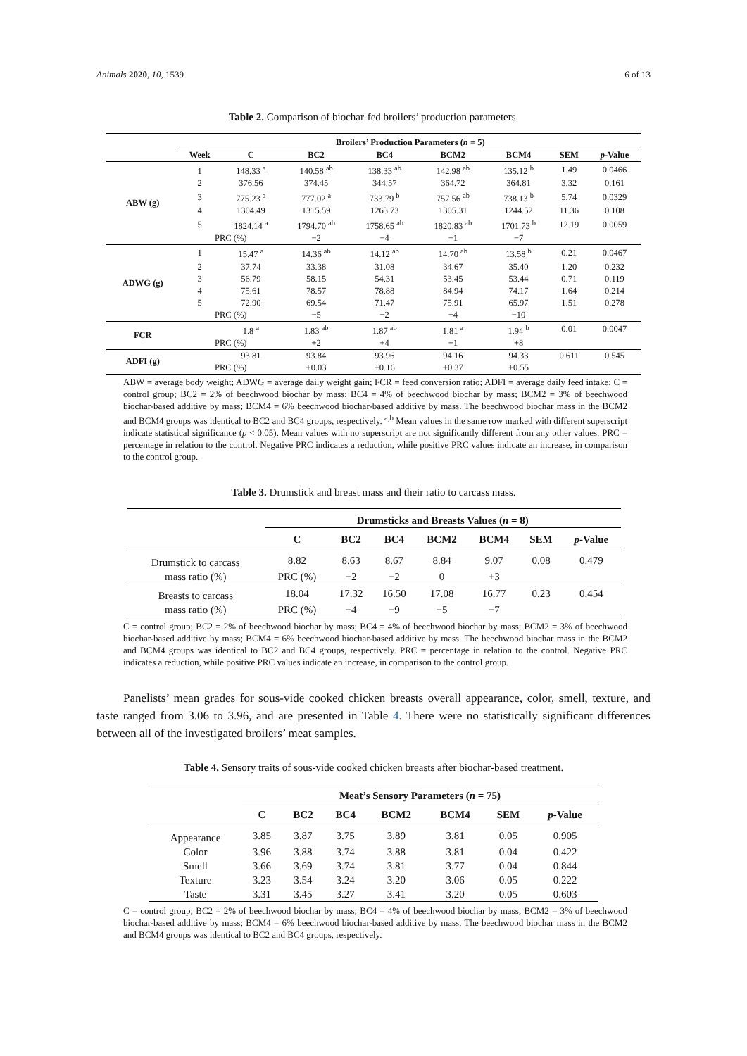Animals 2020, 10, 1539 6 of 13
Table 2. Comparison of biochar-fed broilers’ production parameters.
| | Broilers’ Production Parameters ( n = 5) | | | | | | | |
| --- | --- | --- | --- | --- | --- | --- | --- | --- |
| | Week | C | BC2 | BC4 | BCM2 | BCM4 | SEM | p -Value |
| ABW (g) | 1 | 148.33 <sup>a</sup> | 140.58 <sup>ab</sup> | 138.33 <sup>ab</sup> | 142.98 <sup>ab</sup> | 135.12 <sup>b</sup> | 1.49 | 0.0466 |
| | 2 | 376.56 | 374.45 | 344.57 | 364.72 | 364.81 | 3.32 | 0.161 |
| | 3 | 775.23 <sup>a</sup> | 777.02 <sup>a</sup> | 733.79 <sup>b</sup> | 757.56 <sup>ab</sup> | 738.13 <sup>b</sup> | 5.74 | 0.0329 |
| | 4 | 1304.49 | 1315.59 | 1263.73 | 1305.31 | 1244.52 | 11.36 | 0.108 |
| | 5 | 1824.14 <sup>a</sup> | 1794.70 <sup>ab</sup> | 1758.65 <sup>ab</sup> | 1820.83 <sup>ab</sup> | 1701.73 <sup>b</sup> | 12.19 | 0.0059 |
| | PRC (%) | | −2 | −4 | −1 | −7 | | |
| ADWG (g) | 1 | 15.47 <sup>a</sup> | 14.36 <sup>ab</sup> | 14.12 <sup>ab</sup> | 14.70 <sup>ab</sup> | 13.58 <sup>b</sup> | 0.21 | 0.0467 |
| | 2 | 37.74 | 33.38 | 31.08 | 34.67 | 35.40 | 1.20 | 0.232 |
| | 3 | 56.79 | 58.15 | 54.31 | 53.45 | 53.44 | 0.71 | 0.119 |
| | 4 | 75.61 | 78.57 | 78.88 | 84.94 | 74.17 | 1.64 | 0.214 |
| | 5 | 72.90 | 69.54 | 71.47 | 75.91 | 65.97 | 1.51 | 0.278 |
| | PRC (%) | | −5 | −2 | +4 | −10 | | |
| FCR | | 1.8 <sup>a</sup> | 1.83 <sup>ab</sup> | 1.87 <sup>ab</sup> | 1.81 <sup>a</sup> | 1.94 <sup>b</sup> | 0.01 | 0.0047 |
| | PRC (%) | | +2 | +4 | +1 | +8 | | |
| ADFI (g) | | 93.81 | 93.84 | 93.96 | 94.16 | 94.33 | 0.611 | 0.545 |
| | PRC (%) | | +0.03 | +0.16 | +0.37 | +0.55 | | |
ABW = average body weight; ADWG = average daily weight gain; FCR = feed conversion ratio; ADFI = average daily feed intake; C = control group; BC2 = 2% of beechwood biochar by mass; BC4 = 4% of beechwood biochar by mass; BCM2 = 3% of beechwood biochar-based additive by mass; BCM4 = 6% beechwood biochar-based additive by mass. The beechwood biochar mass in the BCM2 and BCM4 groups was identical to BC2 and BC4 groups, respectively. <sup>a,b</sup> Mean values in the same row marked with different superscript indicate statistical significance (p < 0.05). Mean values with no superscript are not significantly different from any other values. PRC = percentage in relation to the control. Negative PRC indicates a reduction, while positive PRC values indicate an increase, in comparison to the control group.
Table 3. Drumstick and breast mass and their ratio to carcass mass.
| | Drumsticks and Breasts Values ( n = 8) | | | | | | |
| --- | --- | --- | --- | --- | --- | --- | --- |
| | C | BC2 | BC4 | BCM2 | BCM4 | SEM | p -Value |
| Drumstick to carcass | 8.82 | 8.63 | 8.67 | 8.84 | 9.07 | 0.08 | 0.479 |
| mass ratio (%) | PRC (%) | −2 | −2 | 0 | +3 | | |
| Breasts to carcass | 18.04 | 17.32 | 16.50 | 17.08 | 16.77 | 0.23 | 0.454 |
| mass ratio (%) | PRC (%) | −4 | −9 | −5 | −7 | | |
C = control group; BC2 = 2% of beechwood biochar by mass; BC4 = 4% of beechwood biochar by mass; BCM2 = 3% of beechwood biochar-based additive by mass; BCM4 = 6% beechwood biochar-based additive by mass. The beechwood biochar mass in the BCM2 and BCM4 groups was identical to BC2 and BC4 groups, respectively. PRC = percentage in relation to the control. Negative PRC indicates a reduction, while positive PRC values indicate an increase, in comparison to the control group.
Panelists’ mean grades for sous-vide cooked chicken breasts overall appearance, color, smell, texture, and taste ranged from 3.06 to 3.96, and are presented in Table 4. There were no statistically significant differences between all of the investigated broilers’ meat samples.
Table 4. Sensory traits of sous-vide cooked chicken breasts after biochar-based treatment.
| | Meat’s Sensory Parameters ( n = 75) | | | | | | |
| --- | --- | --- | --- | --- | --- | --- | --- |
| | C | BC2 | BC4 | BCM2 | BCM4 | SEM | p -Value |
| Appearance | 3.85 | 3.87 | 3.75 | 3.89 | 3.81 | 0.05 | 0.905 |
| Color | 3.96 | 3.88 | 3.74 | 3.88 | 3.81 | 0.04 | 0.422 |
| Smell | 3.66 | 3.69 | 3.74 | 3.81 | 3.77 | 0.04 | 0.844 |
| Texture | 3.23 | 3.54 | 3.24 | 3.20 | 3.06 | 0.05 | 0.222 |
| Taste | 3.31 | 3.45 | 3.27 | 3.41 | 3.20 | 0.05 | 0.603 |
C = control group; BC2 = 2% of beechwood biochar by mass; BC4 = 4% of beechwood biochar by mass; BCM2 = 3% of beechwood biochar-based additive by mass; BCM4 = 6% beechwood biochar-based additive by mass. The beechwood biochar mass in the BCM2 and BCM4 groups was identical to BC2 and BC4 groups, respectively.